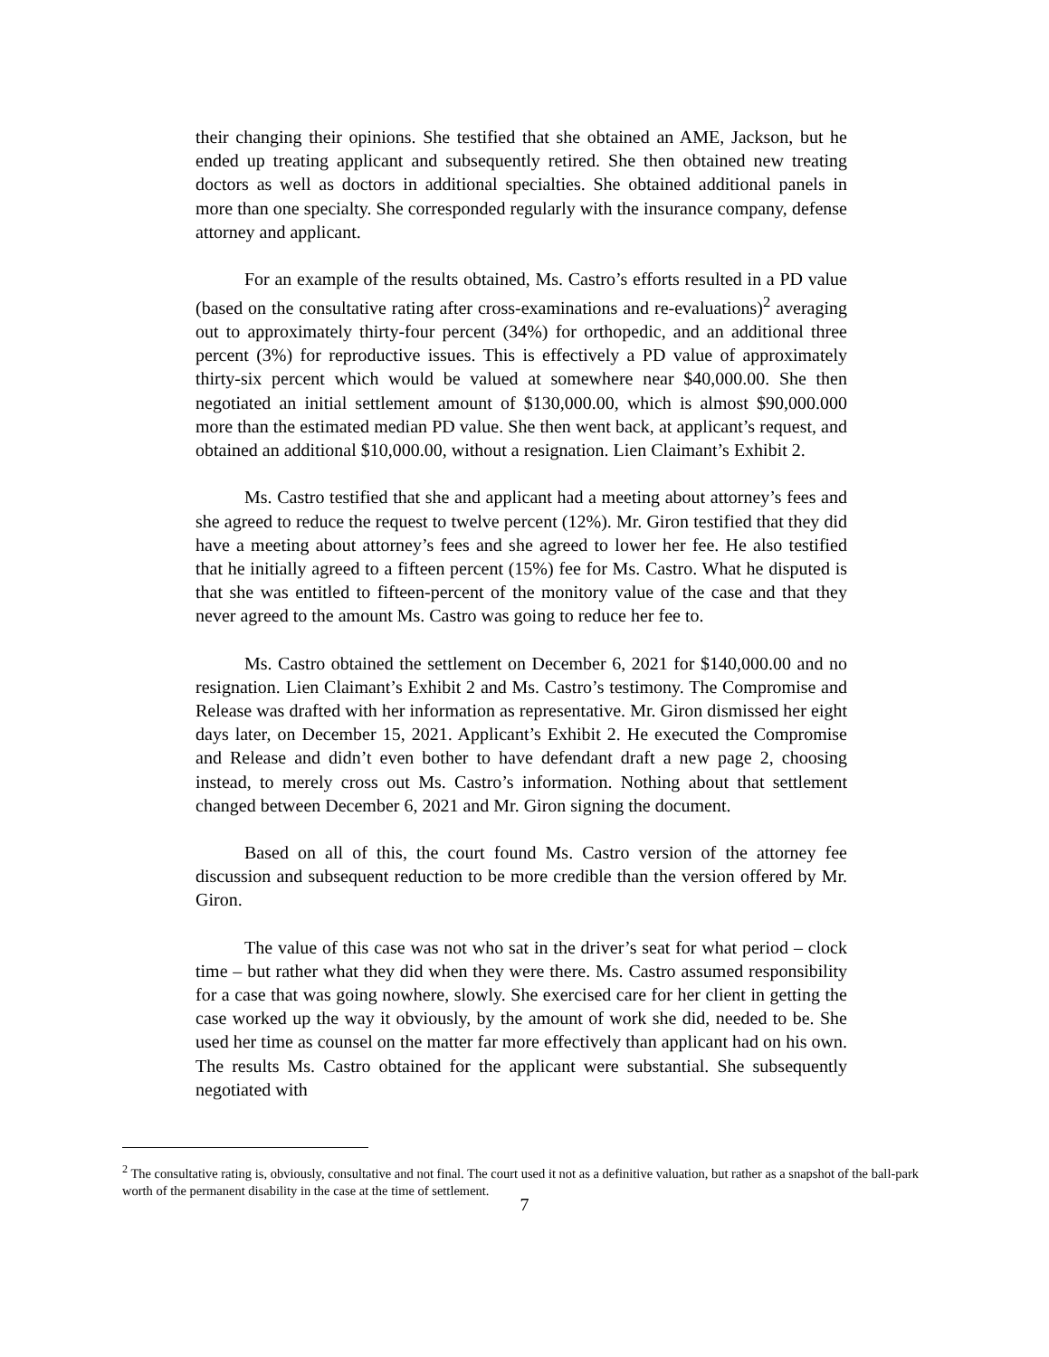their changing their opinions. She testified that she obtained an AME, Jackson, but he ended up treating applicant and subsequently retired. She then obtained new treating doctors as well as doctors in additional specialties. She obtained additional panels in more than one specialty. She corresponded regularly with the insurance company, defense attorney and applicant.
For an example of the results obtained, Ms. Castro’s efforts resulted in a PD value (based on the consultative rating after cross-examinations and re-evaluations)<sup>2</sup> averaging out to approximately thirty-four percent (34%) for orthopedic, and an additional three percent (3%) for reproductive issues. This is effectively a PD value of approximately thirty-six percent which would be valued at somewhere near $40,000.00. She then negotiated an initial settlement amount of $130,000.00, which is almost $90,000.000 more than the estimated median PD value. She then went back, at applicant’s request, and obtained an additional $10,000.00, without a resignation. Lien Claimant’s Exhibit 2.
Ms. Castro testified that she and applicant had a meeting about attorney’s fees and she agreed to reduce the request to twelve percent (12%). Mr. Giron testified that they did have a meeting about attorney’s fees and she agreed to lower her fee. He also testified that he initially agreed to a fifteen percent (15%) fee for Ms. Castro. What he disputed is that she was entitled to fifteen-percent of the monitory value of the case and that they never agreed to the amount Ms. Castro was going to reduce her fee to.
Ms. Castro obtained the settlement on December 6, 2021 for $140,000.00 and no resignation. Lien Claimant’s Exhibit 2 and Ms. Castro’s testimony. The Compromise and Release was drafted with her information as representative. Mr. Giron dismissed her eight days later, on December 15, 2021. Applicant’s Exhibit 2. He executed the Compromise and Release and didn’t even bother to have defendant draft a new page 2, choosing instead, to merely cross out Ms. Castro’s information. Nothing about that settlement changed between December 6, 2021 and Mr. Giron signing the document.
Based on all of this, the court found Ms. Castro version of the attorney fee discussion and subsequent reduction to be more credible than the version offered by Mr. Giron.
The value of this case was not who sat in the driver’s seat for what period – clock time – but rather what they did when they were there. Ms. Castro assumed responsibility for a case that was going nowhere, slowly. She exercised care for her client in getting the case worked up the way it obviously, by the amount of work she did, needed to be. She used her time as counsel on the matter far more effectively than applicant had on his own. The results Ms. Castro obtained for the applicant were substantial. She subsequently negotiated with
<sup>2</sup> The consultative rating is, obviously, consultative and not final. The court used it not as a definitive valuation, but rather as a snapshot of the ball-park worth of the permanent disability in the case at the time of settlement.
7